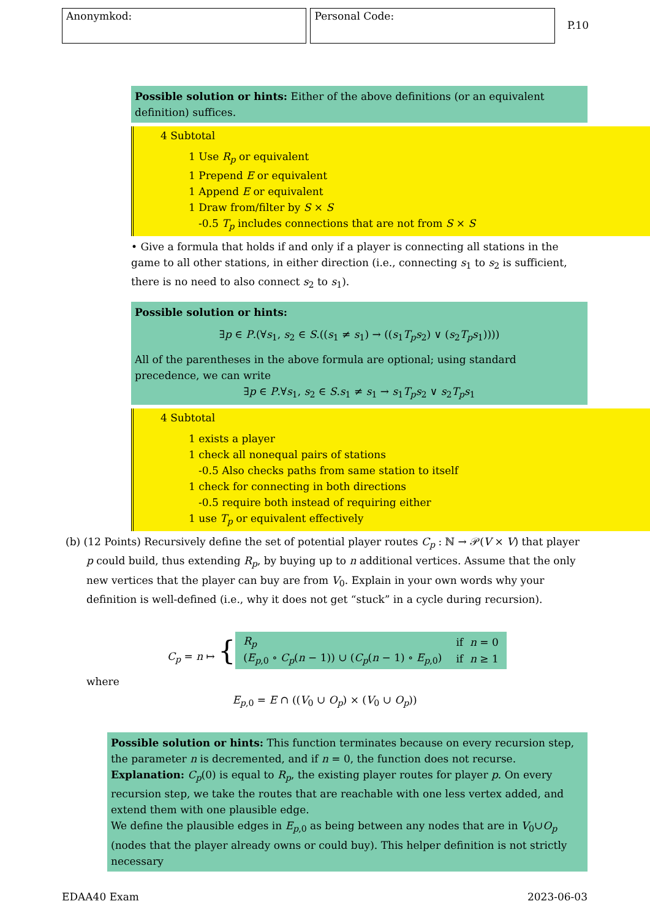Anonymkod: Personal Code:
P.10
Possible solution or hints: Either of the above definitions (or an equivalent definition) suffices.
4 Subtotal
1 Use R<sub>p</sub> or equivalent
1 Prepend E or equivalent
1 Append E or equivalent
1 Draw from/filter by S × S
-0.5 T<sub>p</sub> includes connections that are not from S × S
• Give a formula that holds if and only if a player is connecting all stations in the game to all other stations, in either direction (i.e., connecting s<sub>1</sub> to s<sub>2</sub> is sufficient, there is no need to also connect s<sub>2</sub> to s<sub>1</sub>).
Possible solution or hints:
∃p ∈ P.(∀s<sub>1</sub>, s<sub>2</sub> ∈ S.((s<sub>1</sub> ≠ s<sub>1</sub>) → ((s<sub>1</sub>T<sub>p</sub>s<sub>2</sub>) ∨ (s<sub>2</sub>T<sub>p</sub>s<sub>1</sub>))))
All of the parentheses in the above formula are optional; using standard precedence, we can write
∃p ∈ P.∀s<sub>1</sub>, s<sub>2</sub> ∈ S.s<sub>1</sub> ≠ s<sub>1</sub> → s<sub>1</sub>T<sub>p</sub>s<sub>2</sub> ∨ s<sub>2</sub>T<sub>p</sub>s<sub>1</sub>
4 Subtotal
1 exists a player
1 check all nonequal pairs of stations
-0.5 Also checks paths from same station to itself
1 check for connecting in both directions
-0.5 require both instead of requiring either
1 use T<sub>p</sub> or equivalent effectively
(b) (12 Points) Recursively define the set of potential player routes C<sub>p</sub> : ℕ → 𝒫(V × V) that player p could build, thus extending R<sub>p</sub>, by buying up to n additional vertices. Assume that the only new vertices that the player can buy are from V<sub>0</sub>. Explain in your own words why your definition is well-defined (i.e., why it does not get “stuck” in a cycle during recursion).
C<sub>p</sub> = n ↦ {
| R<sub>p</sub> | if n = 0 |
| ( E<sub>p,0</sub> ∘ C<sub>p</sub> ( n − 1)) ∪ ( C<sub>p</sub> ( n − 1) ∘ E<sub>p,0</sub>) | if n ≥ 1 |
where
E<sub>p,0</sub> = E ∩ ((V<sub>0</sub> ∪ O<sub>p</sub>) × (V<sub>0</sub> ∪ O<sub>p</sub>))
Possible solution or hints: This function terminates because on every recursion step, the parameter n is decremented, and if n = 0, the function does not recurse.
Explanation: C<sub>p</sub>(0) is equal to R<sub>p</sub>, the existing player routes for player p. On every recursion step, we take the routes that are reachable with one less vertex added, and extend them with one plausible edge.
We define the plausible edges in E<sub>p,0</sub> as being between any nodes that are in V<sub>0</sub>∪O<sub>p</sub> (nodes that the player already owns or could buy). This helper definition is not strictly necessary
EDAA40 Exam 2023-06-03